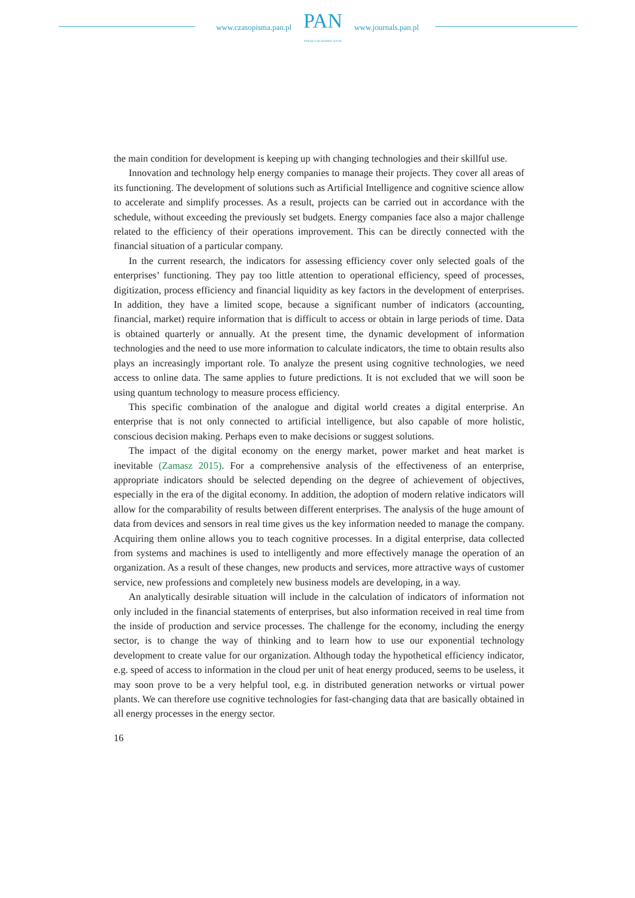www.czasopisma.pan.pl
PAN
POLSKA AKADEMIA NAUK
www.journals.pan.pl
the main condition for development is keeping up with changing technologies and their skillful use.
Innovation and technology help energy companies to manage their projects. They cover all areas of its functioning. The development of solutions such as Artificial Intelligence and cognitive science allow to accelerate and simplify processes. As a result, projects can be carried out in accordance with the schedule, without exceeding the previously set budgets. Energy companies face also a major challenge related to the efficiency of their operations improvement. This can be directly connected with the financial situation of a particular company.
In the current research, the indicators for assessing efficiency cover only selected goals of the enterprises’ functioning. They pay too little attention to operational efficiency, speed of processes, digitization, process efficiency and financial liquidity as key factors in the development of enterprises. In addition, they have a limited scope, because a significant number of indicators (accounting, financial, market) require information that is difficult to access or obtain in large periods of time. Data is obtained quarterly or annually. At the present time, the dynamic development of information technologies and the need to use more information to calculate indicators, the time to obtain results also plays an increasingly important role. To analyze the present using cognitive technologies, we need access to online data. The same applies to future predictions. It is not excluded that we will soon be using quantum technology to measure process efficiency.
This specific combination of the analogue and digital world creates a digital enterprise. An enterprise that is not only connected to artificial intelligence, but also capable of more holistic, conscious decision making. Perhaps even to make decisions or suggest solutions.
The impact of the digital economy on the energy market, power market and heat market is inevitable (Zamasz 2015). For a comprehensive analysis of the effectiveness of an enterprise, appropriate indicators should be selected depending on the degree of achievement of objectives, especially in the era of the digital economy. In addition, the adoption of modern relative indicators will allow for the comparability of results between different enterprises. The analysis of the huge amount of data from devices and sensors in real time gives us the key information needed to manage the company. Acquiring them online allows you to teach cognitive processes. In a digital enterprise, data collected from systems and machines is used to intelligently and more effectively manage the operation of an organization. As a result of these changes, new products and services, more attractive ways of customer service, new professions and completely new business models are developing, in a way.
An analytically desirable situation will include in the calculation of indicators of information not only included in the financial statements of enterprises, but also information received in real time from the inside of production and service processes. The challenge for the economy, including the energy sector, is to change the way of thinking and to learn how to use our exponential technology development to create value for our organization. Although today the hypothetical efficiency indicator, e.g. speed of access to information in the cloud per unit of heat energy produced, seems to be useless, it may soon prove to be a very helpful tool, e.g. in distributed generation networks or virtual power plants. We can therefore use cognitive technologies for fast-changing data that are basically obtained in all energy processes in the energy sector.
16